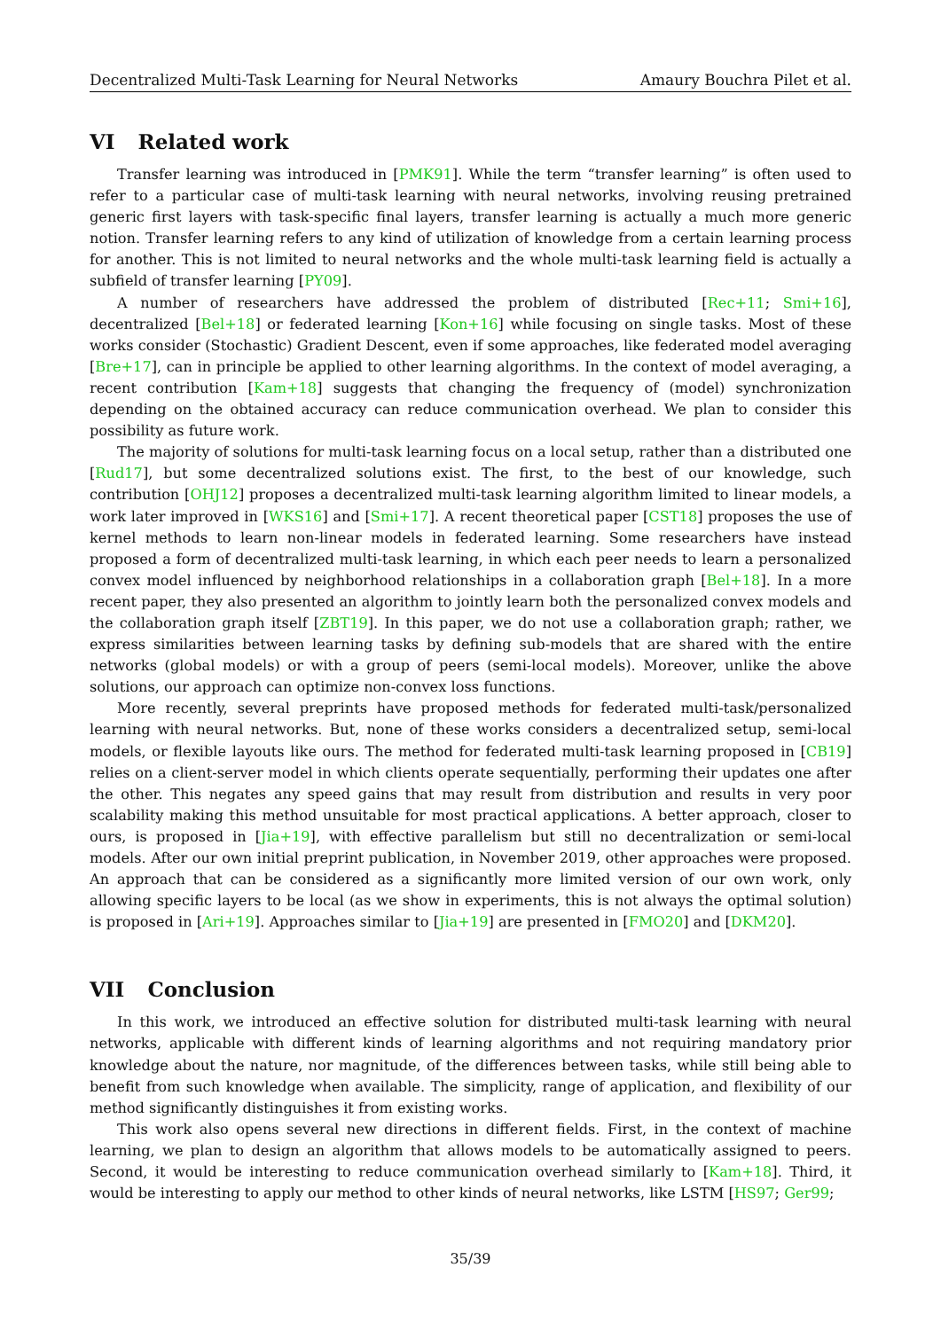Decentralized Multi-Task Learning for Neural Networks Amaury Bouchra Pilet et al.
VI Related work
Transfer learning was introduced in [PMK91]. While the term “transfer learning” is often used to refer to a particular case of multi-task learning with neural networks, involving reusing pretrained generic first layers with task-specific final layers, transfer learning is actually a much more generic notion. Transfer learning refers to any kind of utilization of knowledge from a certain learning process for another. This is not limited to neural networks and the whole multi-task learning field is actually a subfield of transfer learning [PY09].
A number of researchers have addressed the problem of distributed [Rec+11; Smi+16], decentralized [Bel+18] or federated learning [Kon+16] while focusing on single tasks. Most of these works consider (Stochastic) Gradient Descent, even if some approaches, like federated model averaging [Bre+17], can in principle be applied to other learning algorithms. In the context of model averaging, a recent contribution [Kam+18] suggests that changing the frequency of (model) synchronization depending on the obtained accuracy can reduce communication overhead. We plan to consider this possibility as future work.
The majority of solutions for multi-task learning focus on a local setup, rather than a distributed one [Rud17], but some decentralized solutions exist. The first, to the best of our knowledge, such contribution [OHJ12] proposes a decentralized multi-task learning algorithm limited to linear models, a work later improved in [WKS16] and [Smi+17]. A recent theoretical paper [CST18] proposes the use of kernel methods to learn non-linear models in federated learning. Some researchers have instead proposed a form of decentralized multi-task learning, in which each peer needs to learn a personalized convex model influenced by neighborhood relationships in a collaboration graph [Bel+18]. In a more recent paper, they also presented an algorithm to jointly learn both the personalized convex models and the collaboration graph itself [ZBT19]. In this paper, we do not use a collaboration graph; rather, we express similarities between learning tasks by defining sub-models that are shared with the entire networks (global models) or with a group of peers (semi-local models). Moreover, unlike the above solutions, our approach can optimize non-convex loss functions.
More recently, several preprints have proposed methods for federated multi-task/personalized learning with neural networks. But, none of these works considers a decentralized setup, semi-local models, or flexible layouts like ours. The method for federated multi-task learning proposed in [CB19] relies on a client-server model in which clients operate sequentially, performing their updates one after the other. This negates any speed gains that may result from distribution and results in very poor scalability making this method unsuitable for most practical applications. A better approach, closer to ours, is proposed in [Jia+19], with effective parallelism but still no decentralization or semi-local models. After our own initial preprint publication, in November 2019, other approaches were proposed. An approach that can be considered as a significantly more limited version of our own work, only allowing specific layers to be local (as we show in experiments, this is not always the optimal solution) is proposed in [Ari+19]. Approaches similar to [Jia+19] are presented in [FMO20] and [DKM20].
VII Conclusion
In this work, we introduced an effective solution for distributed multi-task learning with neural networks, applicable with different kinds of learning algorithms and not requiring mandatory prior knowledge about the nature, nor magnitude, of the differences between tasks, while still being able to benefit from such knowledge when available. The simplicity, range of application, and flexibility of our method significantly distinguishes it from existing works.
This work also opens several new directions in different fields. First, in the context of machine learning, we plan to design an algorithm that allows models to be automatically assigned to peers. Second, it would be interesting to reduce communication overhead similarly to [Kam+18]. Third, it would be interesting to apply our method to other kinds of neural networks, like LSTM [HS97; Ger99;
35/39